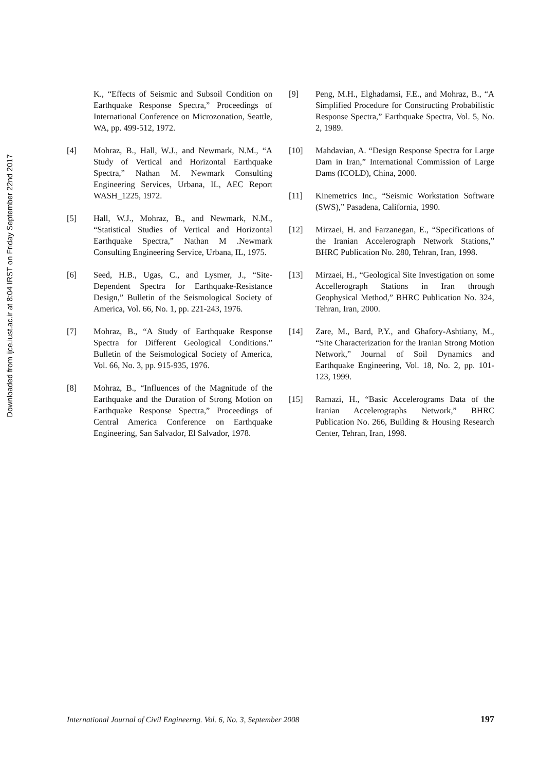Downloaded from ijce.iust.ac.ir at 8:04 IRST on Friday September 22nd 2017
K., “Effects of Seismic and Subsoil Condition on Earthquake Response Spectra,” Proceedings of International Conference on Microzonation, Seattle, WA, pp. 499-512, 1972.
[4] Mohraz, B., Hall, W.J., and Newmark, N.M., “A Study of Vertical and Horizontal Earthquake Spectra,” Nathan M. Newmark Consulting Engineering Services, Urbana, IL, AEC Report WASH_1225, 1972.
[5] Hall, W.J., Mohraz, B., and Newmark, N.M., “Statistical Studies of Vertical and Horizontal Earthquake Spectra,” Nathan M .Newmark Consulting Engineering Service, Urbana, IL, 1975.
[6] Seed, H.B., Ugas, C., and Lysmer, J., “Site-Dependent Spectra for Earthquake-Resistance Design,” Bulletin of the Seismological Society of America, Vol. 66, No. 1, pp. 221-243, 1976.
[7] Mohraz, B., “A Study of Earthquake Response Spectra for Different Geological Conditions.” Bulletin of the Seismological Society of America, Vol. 66, No. 3, pp. 915-935, 1976.
[8] Mohraz, B., “Influences of the Magnitude of the Earthquake and the Duration of Strong Motion on Earthquake Response Spectra,” Proceedings of Central America Conference on Earthquake Engineering, San Salvador, El Salvador, 1978.
[9] Peng, M.H., Elghadamsi, F.E., and Mohraz, B., “A Simplified Procedure for Constructing Probabilistic Response Spectra,” Earthquake Spectra, Vol. 5, No. 2, 1989.
[10] Mahdavian, A. “Design Response Spectra for Large Dam in Iran,” International Commission of Large Dams (ICOLD), China, 2000.
[11] Kinemetrics Inc., “Seismic Workstation Software (SWS),” Pasadena, California, 1990.
[12] Mirzaei, H. and Farzanegan, E., “Specifications of the Iranian Accelerograph Network Stations,” BHRC Publication No. 280, Tehran, Iran, 1998.
[13] Mirzaei, H., “Geological Site Investigation on some Accellerograph Stations in Iran through Geophysical Method,” BHRC Publication No. 324, Tehran, Iran, 2000.
[14] Zare, M., Bard, P.Y., and Ghafory-Ashtiany, M., “Site Characterization for the Iranian Strong Motion Network,” Journal of Soil Dynamics and Earthquake Engineering, Vol. 18, No. 2, pp. 101-123, 1999.
[15] Ramazi, H., “Basic Accelerograms Data of the Iranian Accelerographs Network,” BHRC Publication No. 266, Building & Housing Research Center, Tehran, Iran, 1998.
International Journal of Civil Engineerng. Vol. 6, No. 3, September 2008 197